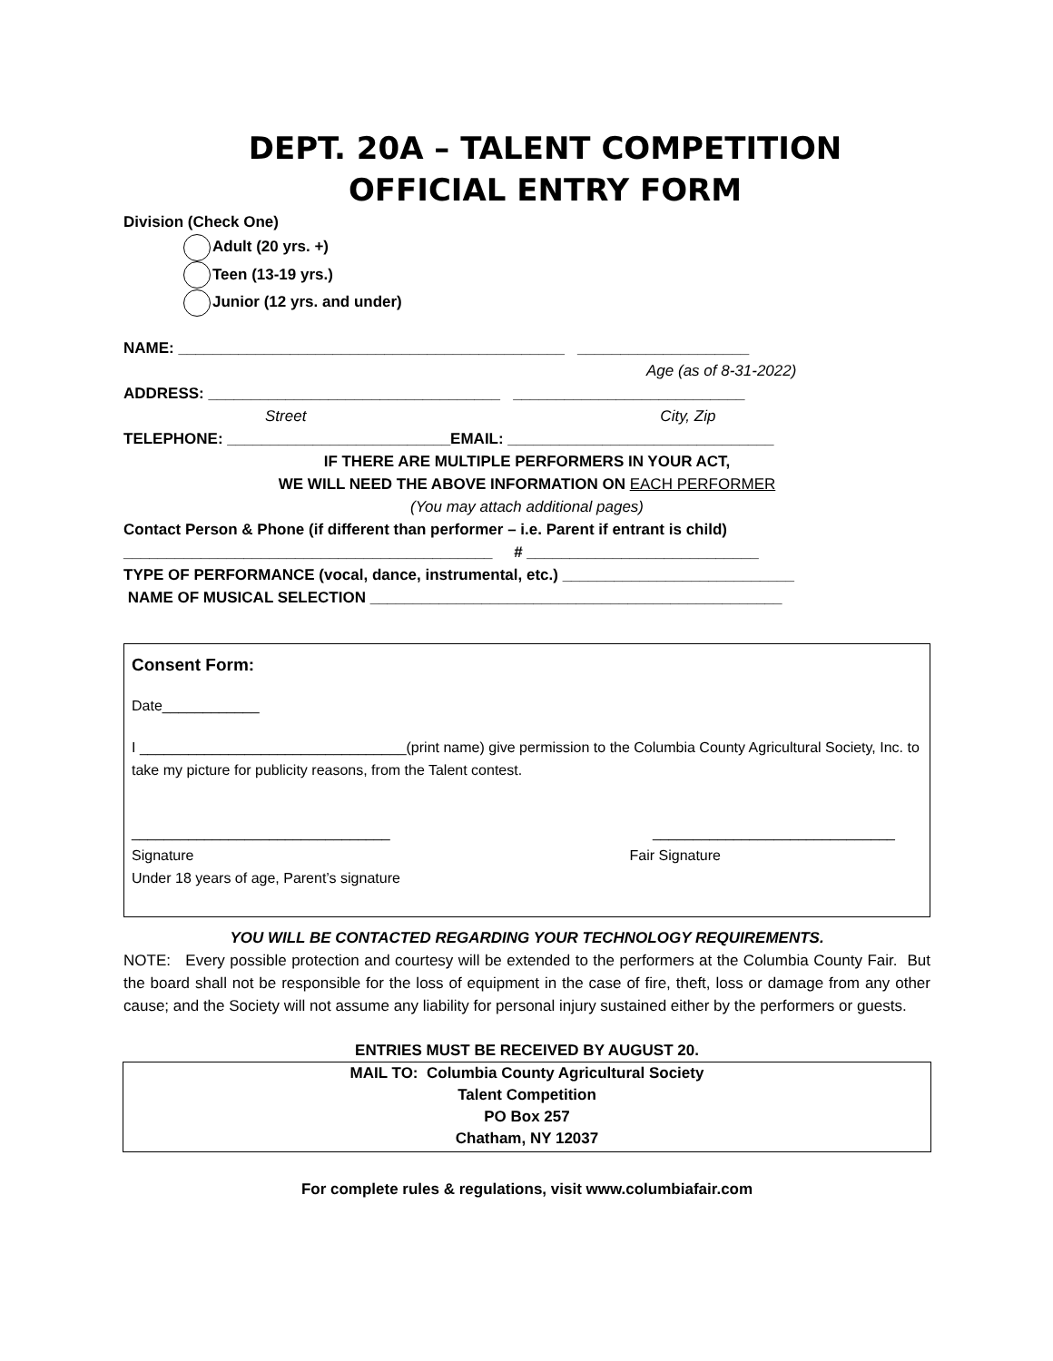DEPT. 20A – TALENT COMPETITION
OFFICIAL ENTRY FORM
Division (Check One)
Adult (20 yrs. +)
Teen (13-19 yrs.)
Junior (12 yrs. and under)
NAME: _____________________________________________ ____________________
Age (as of 8-31-2022)
ADDRESS: __________________________________ ___________________________
Street City, Zip
TELEPHONE: __________________________EMAIL: _______________________________
IF THERE ARE MULTIPLE PERFORMERS IN YOUR ACT,
WE WILL NEED THE ABOVE INFORMATION ON EACH PERFORMER
(You may attach additional pages)
Contact Person & Phone (if different than performer – i.e. Parent if entrant is child)
___________________________________________ # ___________________________
TYPE OF PERFORMANCE (vocal, dance, instrumental, etc.) ___________________________
NAME OF MUSICAL SELECTION ________________________________________________
Consent Form:
Date____________
I _________________________________(print name) give permission to the Columbia County Agricultural Society, Inc. to take my picture for publicity reasons, from the Talent contest.
________________________________
______________________________
Signature
Under 18 years of age, Parent’s signature
Fair Signature
YOU WILL BE CONTACTED REGARDING YOUR TECHNOLOGY REQUIREMENTS.
NOTE: Every possible protection and courtesy will be extended to the performers at the Columbia County Fair. But the board shall not be responsible for the loss of equipment in the case of fire, theft, loss or damage from any other cause; and the Society will not assume any liability for personal injury sustained either by the performers or guests.
ENTRIES MUST BE RECEIVED BY AUGUST 20.
MAIL TO: Columbia County Agricultural Society
Talent Competition
PO Box 257
Chatham, NY 12037
For complete rules & regulations, visit www.columbiafair.com